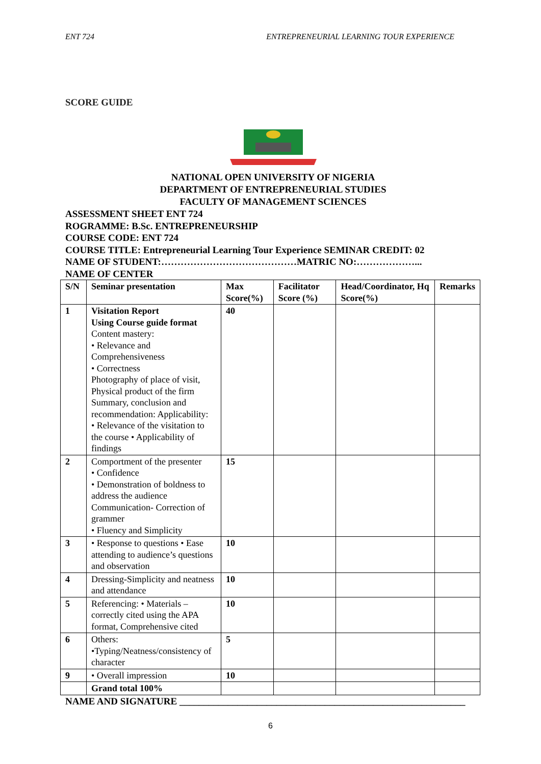ENT 724 ENTREPRENEURIAL LEARNING TOUR EXPERIENCE
SCORE GUIDE
NATIONAL OPEN UNIVERSITY OF NIGERIA
DEPARTMENT OF ENTREPRENEURIAL STUDIES
FACULTY OF MANAGEMENT SCIENCES
ASSESSMENT SHEET ENT 724
ROGRAMME: B.Sc. ENTREPRENEURSHIP
COURSE CODE: ENT 724
COURSE TITLE: Entrepreneurial Learning Tour Experience SEMINAR CREDIT: 02
NAME OF STUDENT:……………………………………MATRIC NO:………………...
NAME OF CENTER
| S/N | Seminar presentation | Max Score(%) | Facilitator Score (%) | Head/Coordinator, Hq Score(%) | Remarks |
| --- | --- | --- | --- | --- | --- |
| 1 | Visitation Report Using Course guide format Content mastery: • Relevance and Comprehensiveness • Correctness Photography of place of visit, Physical product of the firm Summary, conclusion and recommendation: Applicability: • Relevance of the visitation to the course • Applicability of findings | 40 | | | |
| 2 | Comportment of the presenter • Confidence • Demonstration of boldness to address the audience Communication- Correction of grammer • Fluency and Simplicity | 15 | | | |
| 3 | • Response to questions • Ease attending to audience’s questions and observation | 10 | | | |
| 4 | Dressing-Simplicity and neatness and attendance | 10 | | | |
| 5 | Referencing: • Materials – correctly cited using the APA format, Comprehensive cited | 10 | | | |
| 6 | Others: •Typing/Neatness/consistency of character | 5 | | | |
| 9 | • Overall impression | 10 | | | |
| | Grand total 100% | | | | |
NAME AND SIGNATURE ___________________________________________________________
6